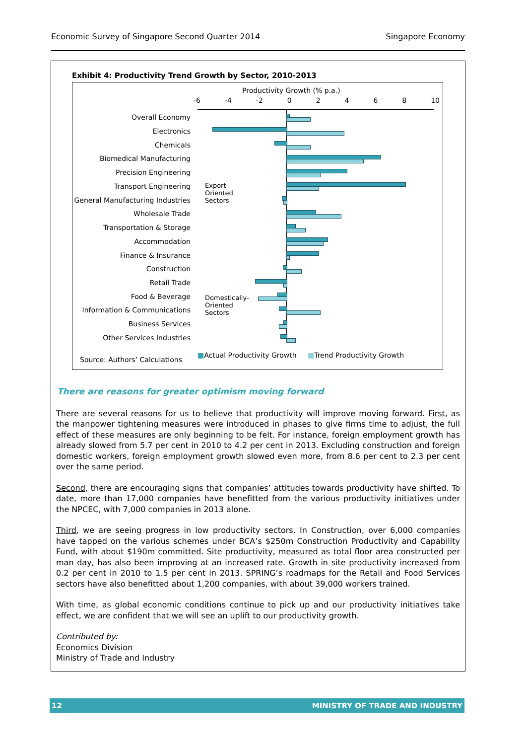Economic Survey of Singapore Second Quarter 2014 Singapore Economy
Exhibit 4: Productivity Trend Growth by Sector, 2010-2013
Productivity Growth (% p.a.)
-6 -4 -2 02468 10
Overall Economy
Electronics
Chemicals
Biomedical Manufacturing
Precision Engineering
Transport Engineering
General Manufacturing Industries
Wholesale Trade
Transportation & Storage
Accommodation
Finance & Insurance
Construction
Retail Trade
Food & Beverage
Information & Communications
Business Services
Other Services Industries
Export-
Oriented
Sectors
Domestically-
Oriented
Sectors
Source: Authors’ Calculations
■Actual Productivity Growth ■Trend Productivity Growth
There are reasons for greater optimism moving forward
There are several reasons for us to believe that productivity will improve moving forward. First, as the manpower tightening measures were introduced in phases to give firms time to adjust, the full effect of these measures are only beginning to be felt. For instance, foreign employment growth has already slowed from 5.7 per cent in 2010 to 4.2 per cent in 2013. Excluding construction and foreign domestic workers, foreign employment growth slowed even more, from 8.6 per cent to 2.3 per cent over the same period.
Second, there are encouraging signs that companies’ attitudes towards productivity have shifted. To date, more than 17,000 companies have benefitted from the various productivity initiatives under the NPCEC, with 7,000 companies in 2013 alone.
Third, we are seeing progress in low productivity sectors. In Construction, over 6,000 companies have tapped on the various schemes under BCA’s $250m Construction Productivity and Capability Fund, with about $190m committed. Site productivity, measured as total floor area constructed per man day, has also been improving at an increased rate. Growth in site productivity increased from 0.2 per cent in 2010 to 1.5 per cent in 2013. SPRING’s roadmaps for the Retail and Food Services sectors have also benefitted about 1,200 companies, with about 39,000 workers trained.
With time, as global economic conditions continue to pick up and our productivity initiatives take effect, we are confident that we will see an uplift to our productivity growth.
Contributed by:
Economics Division
Ministry of Trade and Industry
12 MINISTRY OF TRADE AND INDUSTRY